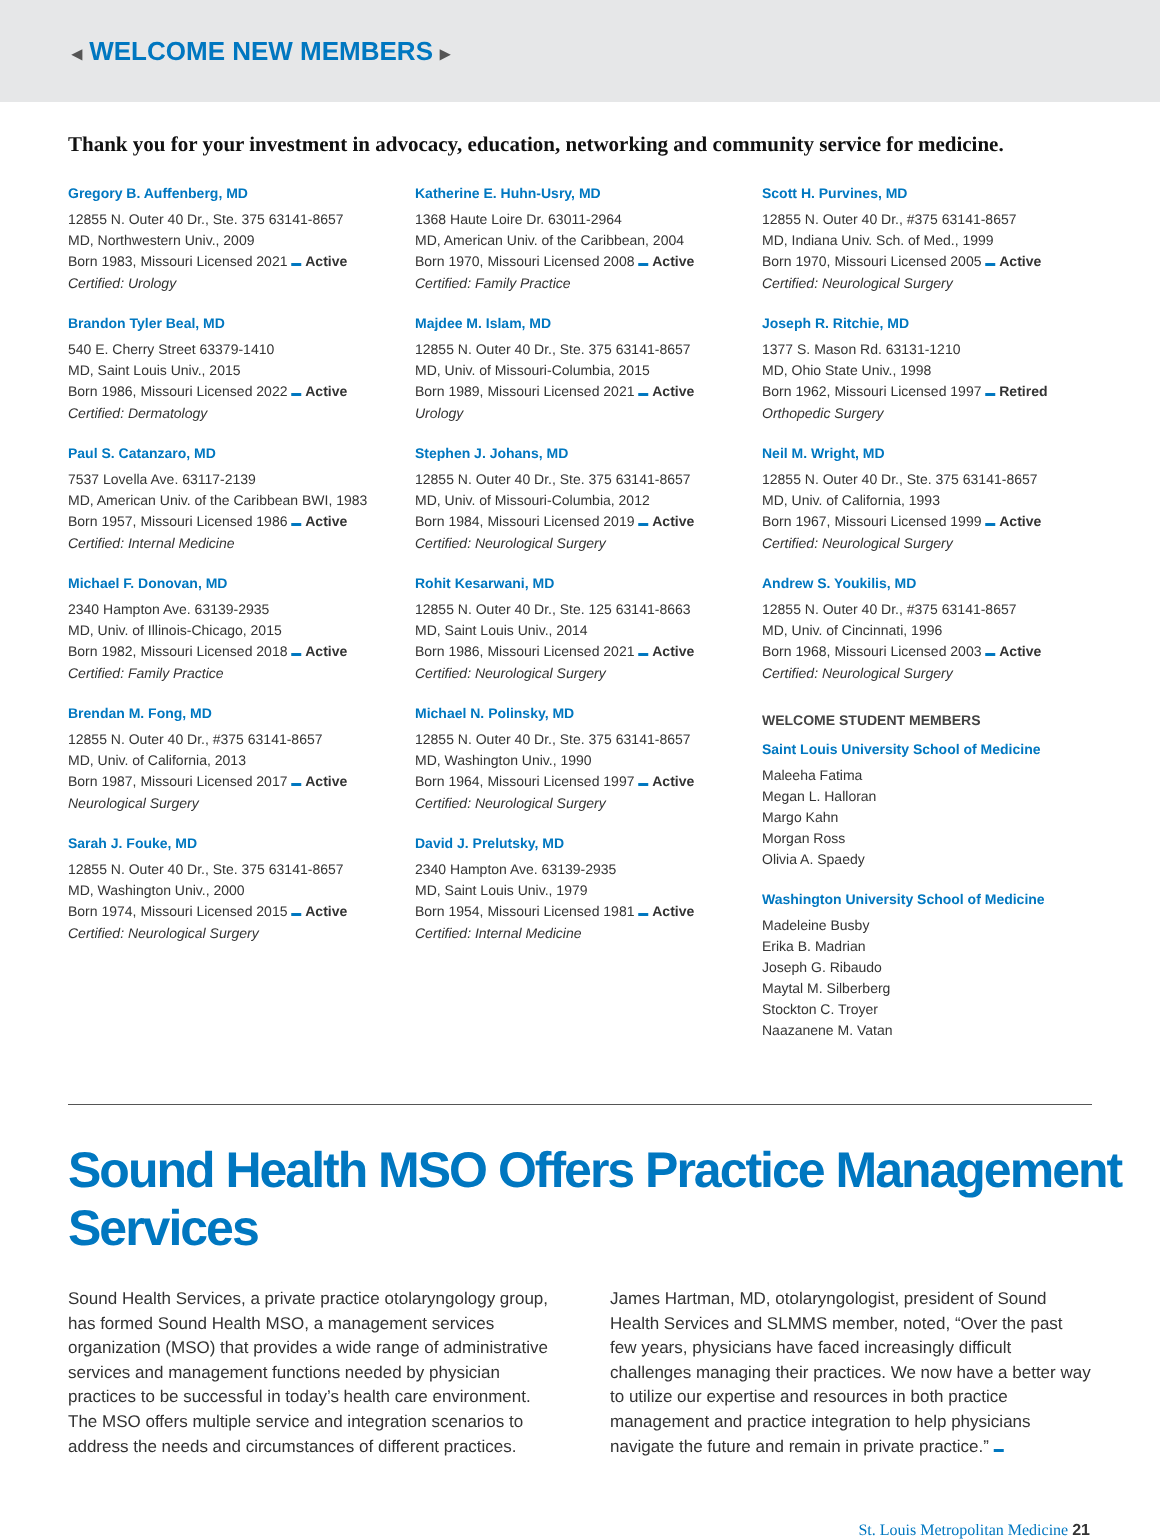◂ WELCOME NEW MEMBERS ▸
Thank you for your investment in advocacy, education, networking and community service for medicine.
Gregory B. Auffenberg, MD
12855 N. Outer 40 Dr., Ste. 375 63141-8657
MD, Northwestern Univ., 2009
Born 1983, Missouri Licensed 2021 ▬ Active
Certified: Urology
Brandon Tyler Beal, MD
540 E. Cherry Street 63379-1410
MD, Saint Louis Univ., 2015
Born 1986, Missouri Licensed 2022 ▬ Active
Certified: Dermatology
Paul S. Catanzaro, MD
7537 Lovella Ave. 63117-2139
MD, American Univ. of the Caribbean BWI, 1983
Born 1957, Missouri Licensed 1986 ▬ Active
Certified: Internal Medicine
Michael F. Donovan, MD
2340 Hampton Ave. 63139-2935
MD, Univ. of Illinois-Chicago, 2015
Born 1982, Missouri Licensed 2018 ▬ Active
Certified: Family Practice
Brendan M. Fong, MD
12855 N. Outer 40 Dr., #375 63141-8657
MD, Univ. of California, 2013
Born 1987, Missouri Licensed 2017 ▬ Active
Neurological Surgery
Sarah J. Fouke, MD
12855 N. Outer 40 Dr., Ste. 375 63141-8657
MD, Washington Univ., 2000
Born 1974, Missouri Licensed 2015 ▬ Active
Certified: Neurological Surgery
Katherine E. Huhn-Usry, MD
1368 Haute Loire Dr. 63011-2964
MD, American Univ. of the Caribbean, 2004
Born 1970, Missouri Licensed 2008 ▬ Active
Certified: Family Practice
Majdee M. Islam, MD
12855 N. Outer 40 Dr., Ste. 375 63141-8657
MD, Univ. of Missouri-Columbia, 2015
Born 1989, Missouri Licensed 2021 ▬ Active
Urology
Stephen J. Johans, MD
12855 N. Outer 40 Dr., Ste. 375 63141-8657
MD, Univ. of Missouri-Columbia, 2012
Born 1984, Missouri Licensed 2019 ▬ Active
Certified: Neurological Surgery
Rohit Kesarwani, MD
12855 N. Outer 40 Dr., Ste. 125 63141-8663
MD, Saint Louis Univ., 2014
Born 1986, Missouri Licensed 2021 ▬ Active
Certified: Neurological Surgery
Michael N. Polinsky, MD
12855 N. Outer 40 Dr., Ste. 375 63141-8657
MD, Washington Univ., 1990
Born 1964, Missouri Licensed 1997 ▬ Active
Certified: Neurological Surgery
David J. Prelutsky, MD
2340 Hampton Ave. 63139-2935
MD, Saint Louis Univ., 1979
Born 1954, Missouri Licensed 1981 ▬ Active
Certified: Internal Medicine
Scott H. Purvines, MD
12855 N. Outer 40 Dr., #375 63141-8657
MD, Indiana Univ. Sch. of Med., 1999
Born 1970, Missouri Licensed 2005 ▬ Active
Certified: Neurological Surgery
Joseph R. Ritchie, MD
1377 S. Mason Rd. 63131-1210
MD, Ohio State Univ., 1998
Born 1962, Missouri Licensed 1997 ▬ Retired
Orthopedic Surgery
Neil M. Wright, MD
12855 N. Outer 40 Dr., Ste. 375 63141-8657
MD, Univ. of California, 1993
Born 1967, Missouri Licensed 1999 ▬ Active
Certified: Neurological Surgery
Andrew S. Youkilis, MD
12855 N. Outer 40 Dr., #375 63141-8657
MD, Univ. of Cincinnati, 1996
Born 1968, Missouri Licensed 2003 ▬ Active
Certified: Neurological Surgery
WELCOME STUDENT MEMBERS
Saint Louis University School of Medicine
Maleeha Fatima
Megan L. Halloran
Margo Kahn
Morgan Ross
Olivia A. Spaedy
Washington University School of Medicine
Madeleine Busby
Erika B. Madrian
Joseph G. Ribaudo
Maytal M. Silberberg
Stockton C. Troyer
Naazanene M. Vatan
Sound Health MSO Offers Practice Management Services
Sound Health Services, a private practice otolaryngology group, has formed Sound Health MSO, a management services organization (MSO) that provides a wide range of administrative services and management functions needed by physician practices to be successful in today’s health care environment. The MSO offers multiple service and integration scenarios to address the needs and circumstances of different practices.
James Hartman, MD, otolaryngologist, president of Sound Health Services and SLMMS member, noted, “Over the past few years, physicians have faced increasingly difficult challenges managing their practices. We now have a better way to utilize our expertise and resources in both practice management and practice integration to help physicians navigate the future and remain in private practice.” ▬
St. Louis Metropolitan Medicine 21